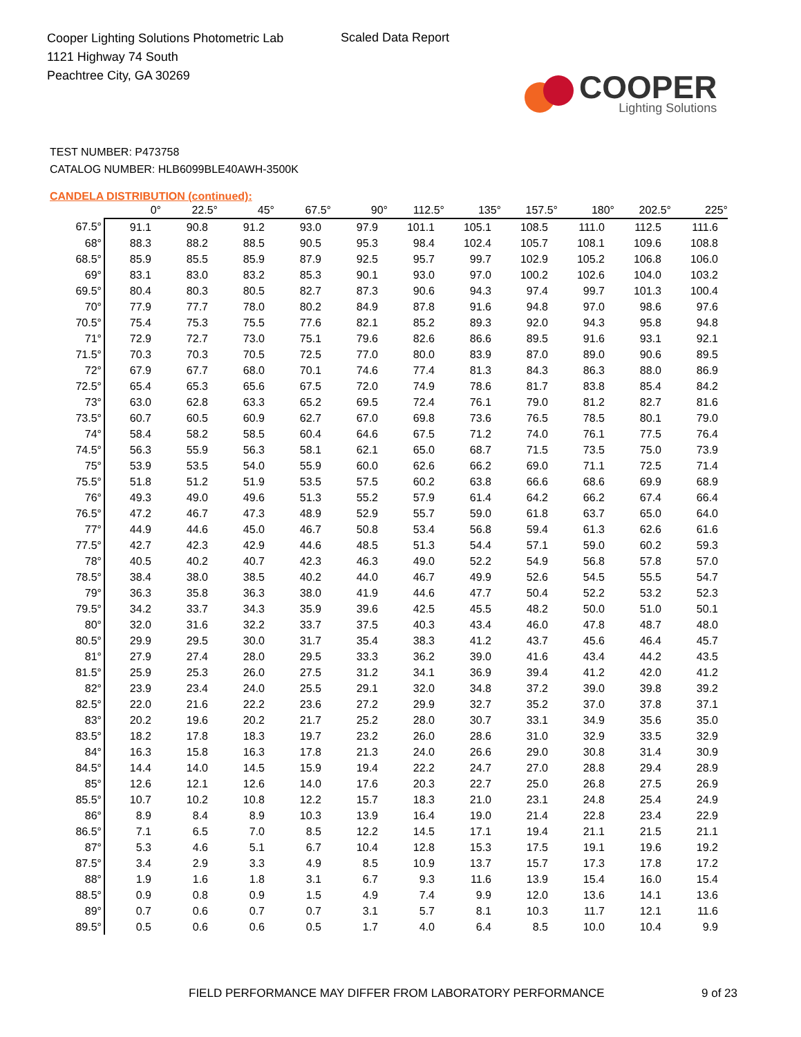Cooper Lighting Solutions Photometric Lab
1121 Highway 74 South
Peachtree City, GA 30269
Scaled Data Report
COOPER
Lighting Solutions
TEST NUMBER: P473758
CATALOG NUMBER: HLB6099BLE40AWH-3500K
CANDELA DISTRIBUTION (continued):
| | 0° | 22.5° | 45° | 67.5° | 90° | 112.5° | 135° | 157.5° | 180° | 202.5° | 225° |
| --- | --- | --- | --- | --- | --- | --- | --- | --- | --- | --- | --- |
| 67.5° | 91.1 | 90.8 | 91.2 | 93.0 | 97.9 | 101.1 | 105.1 | 108.5 | 111.0 | 112.5 | 111.6 |
| 68° | 88.3 | 88.2 | 88.5 | 90.5 | 95.3 | 98.4 | 102.4 | 105.7 | 108.1 | 109.6 | 108.8 |
| 68.5° | 85.9 | 85.5 | 85.9 | 87.9 | 92.5 | 95.7 | 99.7 | 102.9 | 105.2 | 106.8 | 106.0 |
| 69° | 83.1 | 83.0 | 83.2 | 85.3 | 90.1 | 93.0 | 97.0 | 100.2 | 102.6 | 104.0 | 103.2 |
| 69.5° | 80.4 | 80.3 | 80.5 | 82.7 | 87.3 | 90.6 | 94.3 | 97.4 | 99.7 | 101.3 | 100.4 |
| 70° | 77.9 | 77.7 | 78.0 | 80.2 | 84.9 | 87.8 | 91.6 | 94.8 | 97.0 | 98.6 | 97.6 |
| 70.5° | 75.4 | 75.3 | 75.5 | 77.6 | 82.1 | 85.2 | 89.3 | 92.0 | 94.3 | 95.8 | 94.8 |
| 71° | 72.9 | 72.7 | 73.0 | 75.1 | 79.6 | 82.6 | 86.6 | 89.5 | 91.6 | 93.1 | 92.1 |
| 71.5° | 70.3 | 70.3 | 70.5 | 72.5 | 77.0 | 80.0 | 83.9 | 87.0 | 89.0 | 90.6 | 89.5 |
| 72° | 67.9 | 67.7 | 68.0 | 70.1 | 74.6 | 77.4 | 81.3 | 84.3 | 86.3 | 88.0 | 86.9 |
| 72.5° | 65.4 | 65.3 | 65.6 | 67.5 | 72.0 | 74.9 | 78.6 | 81.7 | 83.8 | 85.4 | 84.2 |
| 73° | 63.0 | 62.8 | 63.3 | 65.2 | 69.5 | 72.4 | 76.1 | 79.0 | 81.2 | 82.7 | 81.6 |
| 73.5° | 60.7 | 60.5 | 60.9 | 62.7 | 67.0 | 69.8 | 73.6 | 76.5 | 78.5 | 80.1 | 79.0 |
| 74° | 58.4 | 58.2 | 58.5 | 60.4 | 64.6 | 67.5 | 71.2 | 74.0 | 76.1 | 77.5 | 76.4 |
| 74.5° | 56.3 | 55.9 | 56.3 | 58.1 | 62.1 | 65.0 | 68.7 | 71.5 | 73.5 | 75.0 | 73.9 |
| 75° | 53.9 | 53.5 | 54.0 | 55.9 | 60.0 | 62.6 | 66.2 | 69.0 | 71.1 | 72.5 | 71.4 |
| 75.5° | 51.8 | 51.2 | 51.9 | 53.5 | 57.5 | 60.2 | 63.8 | 66.6 | 68.6 | 69.9 | 68.9 |
| 76° | 49.3 | 49.0 | 49.6 | 51.3 | 55.2 | 57.9 | 61.4 | 64.2 | 66.2 | 67.4 | 66.4 |
| 76.5° | 47.2 | 46.7 | 47.3 | 48.9 | 52.9 | 55.7 | 59.0 | 61.8 | 63.7 | 65.0 | 64.0 |
| 77° | 44.9 | 44.6 | 45.0 | 46.7 | 50.8 | 53.4 | 56.8 | 59.4 | 61.3 | 62.6 | 61.6 |
| 77.5° | 42.7 | 42.3 | 42.9 | 44.6 | 48.5 | 51.3 | 54.4 | 57.1 | 59.0 | 60.2 | 59.3 |
| 78° | 40.5 | 40.2 | 40.7 | 42.3 | 46.3 | 49.0 | 52.2 | 54.9 | 56.8 | 57.8 | 57.0 |
| 78.5° | 38.4 | 38.0 | 38.5 | 40.2 | 44.0 | 46.7 | 49.9 | 52.6 | 54.5 | 55.5 | 54.7 |
| 79° | 36.3 | 35.8 | 36.3 | 38.0 | 41.9 | 44.6 | 47.7 | 50.4 | 52.2 | 53.2 | 52.3 |
| 79.5° | 34.2 | 33.7 | 34.3 | 35.9 | 39.6 | 42.5 | 45.5 | 48.2 | 50.0 | 51.0 | 50.1 |
| 80° | 32.0 | 31.6 | 32.2 | 33.7 | 37.5 | 40.3 | 43.4 | 46.0 | 47.8 | 48.7 | 48.0 |
| 80.5° | 29.9 | 29.5 | 30.0 | 31.7 | 35.4 | 38.3 | 41.2 | 43.7 | 45.6 | 46.4 | 45.7 |
| 81° | 27.9 | 27.4 | 28.0 | 29.5 | 33.3 | 36.2 | 39.0 | 41.6 | 43.4 | 44.2 | 43.5 |
| 81.5° | 25.9 | 25.3 | 26.0 | 27.5 | 31.2 | 34.1 | 36.9 | 39.4 | 41.2 | 42.0 | 41.2 |
| 82° | 23.9 | 23.4 | 24.0 | 25.5 | 29.1 | 32.0 | 34.8 | 37.2 | 39.0 | 39.8 | 39.2 |
| 82.5° | 22.0 | 21.6 | 22.2 | 23.6 | 27.2 | 29.9 | 32.7 | 35.2 | 37.0 | 37.8 | 37.1 |
| 83° | 20.2 | 19.6 | 20.2 | 21.7 | 25.2 | 28.0 | 30.7 | 33.1 | 34.9 | 35.6 | 35.0 |
| 83.5° | 18.2 | 17.8 | 18.3 | 19.7 | 23.2 | 26.0 | 28.6 | 31.0 | 32.9 | 33.5 | 32.9 |
| 84° | 16.3 | 15.8 | 16.3 | 17.8 | 21.3 | 24.0 | 26.6 | 29.0 | 30.8 | 31.4 | 30.9 |
| 84.5° | 14.4 | 14.0 | 14.5 | 15.9 | 19.4 | 22.2 | 24.7 | 27.0 | 28.8 | 29.4 | 28.9 |
| 85° | 12.6 | 12.1 | 12.6 | 14.0 | 17.6 | 20.3 | 22.7 | 25.0 | 26.8 | 27.5 | 26.9 |
| 85.5° | 10.7 | 10.2 | 10.8 | 12.2 | 15.7 | 18.3 | 21.0 | 23.1 | 24.8 | 25.4 | 24.9 |
| 86° | 8.9 | 8.4 | 8.9 | 10.3 | 13.9 | 16.4 | 19.0 | 21.4 | 22.8 | 23.4 | 22.9 |
| 86.5° | 7.1 | 6.5 | 7.0 | 8.5 | 12.2 | 14.5 | 17.1 | 19.4 | 21.1 | 21.5 | 21.1 |
| 87° | 5.3 | 4.6 | 5.1 | 6.7 | 10.4 | 12.8 | 15.3 | 17.5 | 19.1 | 19.6 | 19.2 |
| 87.5° | 3.4 | 2.9 | 3.3 | 4.9 | 8.5 | 10.9 | 13.7 | 15.7 | 17.3 | 17.8 | 17.2 |
| 88° | 1.9 | 1.6 | 1.8 | 3.1 | 6.7 | 9.3 | 11.6 | 13.9 | 15.4 | 16.0 | 15.4 |
| 88.5° | 0.9 | 0.8 | 0.9 | 1.5 | 4.9 | 7.4 | 9.9 | 12.0 | 13.6 | 14.1 | 13.6 |
| 89° | 0.7 | 0.6 | 0.7 | 0.7 | 3.1 | 5.7 | 8.1 | 10.3 | 11.7 | 12.1 | 11.6 |
| 89.5° | 0.5 | 0.6 | 0.6 | 0.5 | 1.7 | 4.0 | 6.4 | 8.5 | 10.0 | 10.4 | 9.9 |
FIELD PERFORMANCE MAY DIFFER FROM LABORATORY PERFORMANCE 9 of 23